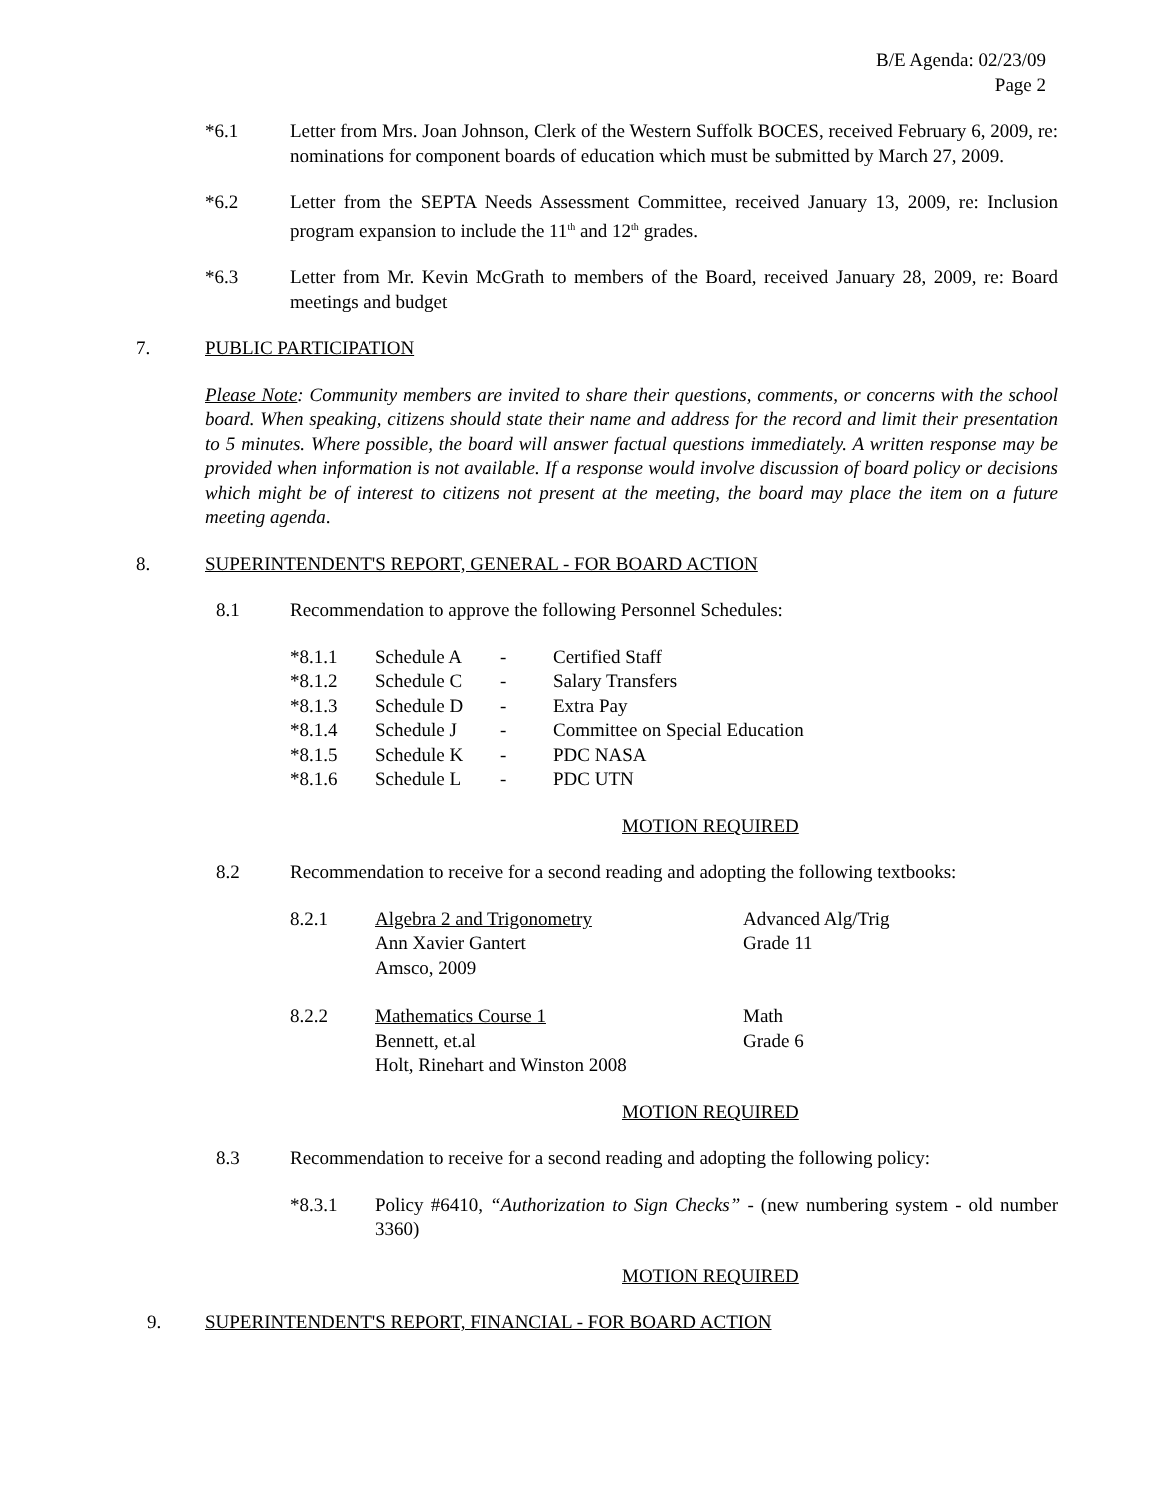B/E Agenda: 02/23/09
Page 2
*6.1 Letter from Mrs. Joan Johnson, Clerk of the Western Suffolk BOCES, received February 6, 2009, re: nominations for component boards of education which must be submitted by March 27, 2009.
*6.2 Letter from the SEPTA Needs Assessment Committee, received January 13, 2009, re: Inclusion program expansion to include the 11<sup>th</sup> and 12<sup>th</sup> grades.
*6.3 Letter from Mr. Kevin McGrath to members of the Board, received January 28, 2009, re: Board meetings and budget
7. PUBLIC PARTICIPATION
Please Note: Community members are invited to share their questions, comments, or concerns with the school board. When speaking, citizens should state their name and address for the record and limit their presentation to 5 minutes. Where possible, the board will answer factual questions immediately. A written response may be provided when information is not available. If a response would involve discussion of board policy or decisions which might be of interest to citizens not present at the meeting, the board may place the item on a future meeting agenda.
8. SUPERINTENDENT'S REPORT, GENERAL - FOR BOARD ACTION
8.1 Recommendation to approve the following Personnel Schedules:
| *8.1.1 | Schedule A | - | Certified Staff |
| *8.1.2 | Schedule C | - | Salary Transfers |
| *8.1.3 | Schedule D | - | Extra Pay |
| *8.1.4 | Schedule J | - | Committee on Special Education |
| *8.1.5 | Schedule K | - | PDC NASA |
| *8.1.6 | Schedule L | - | PDC UTN |
MOTION REQUIRED
8.2 Recommendation to receive for a second reading and adopting the following textbooks:
| 8.2.1 | Algebra 2 and Trigonometry Ann Xavier Gantert Amsco, 2009 | Advanced Alg/Trig Grade 11 |
| 8.2.2 | Mathematics Course 1 Bennett, et.al Holt, Rinehart and Winston 2008 | Math Grade 6 |
MOTION REQUIRED
8.3 Recommendation to receive for a second reading and adopting the following policy:
*8.3.1 Policy #6410, “Authorization to Sign Checks” - (new numbering system - old number 3360)
MOTION REQUIRED
9. SUPERINTENDENT'S REPORT, FINANCIAL - FOR BOARD ACTION